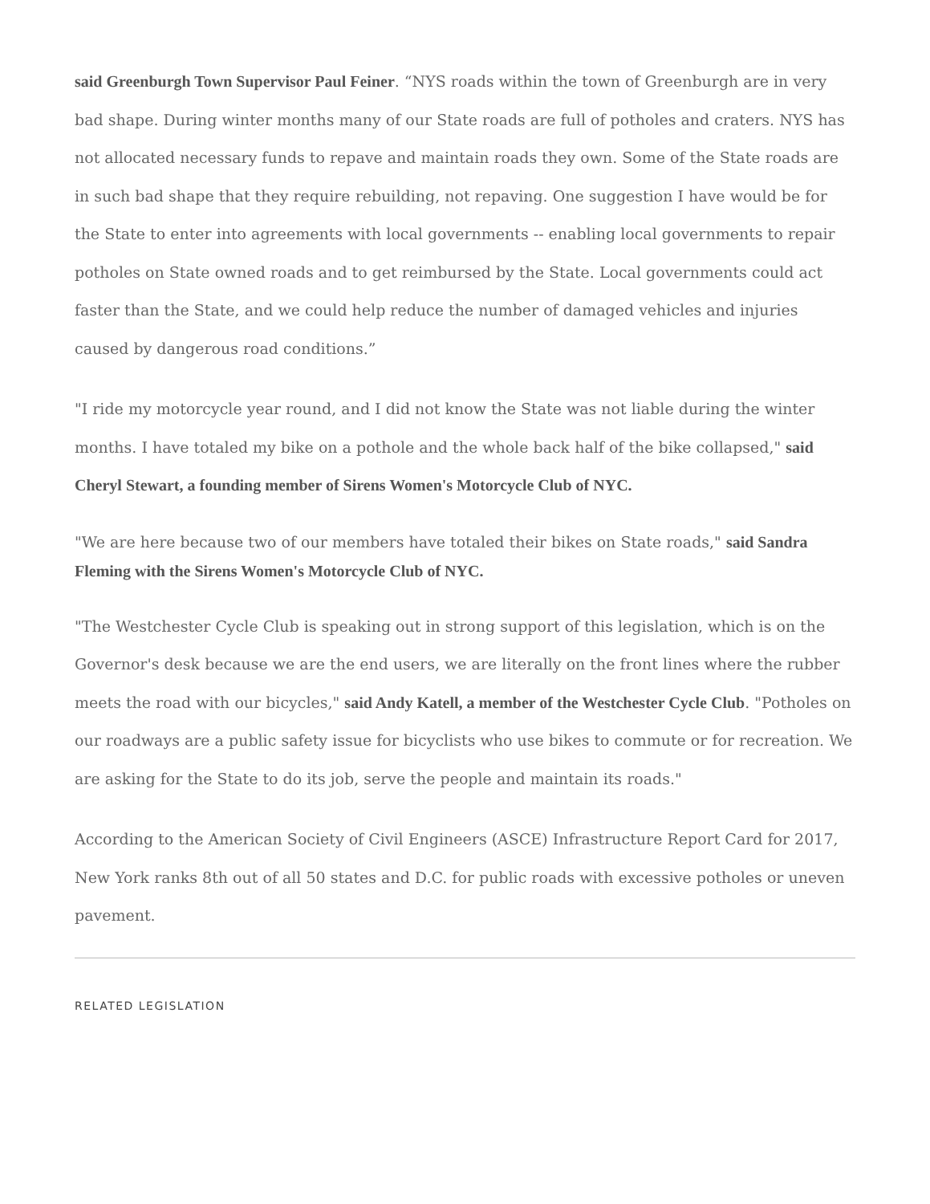said Greenburgh Town Supervisor Paul Feiner. “NYS roads within the town of Greenburgh are in very bad shape. During winter months many of our State roads are full of potholes and craters. NYS has not allocated necessary funds to repave and maintain roads they own. Some of the State roads are in such bad shape that they require rebuilding, not repaving. One suggestion I have would be for the State to enter into agreements with local governments -- enabling local governments to repair potholes on State owned roads and to get reimbursed by the State. Local governments could act faster than the State, and we could help reduce the number of damaged vehicles and injuries caused by dangerous road conditions.”
"I ride my motorcycle year round, and I did not know the State was not liable during the winter months. I have totaled my bike on a pothole and the whole back half of the bike collapsed," said Cheryl Stewart, a founding member of Sirens Women's Motorcycle Club of NYC.
"We are here because two of our members have totaled their bikes on State roads," said Sandra Fleming with the Sirens Women's Motorcycle Club of NYC.
"The Westchester Cycle Club is speaking out in strong support of this legislation, which is on the Governor's desk because we are the end users, we are literally on the front lines where the rubber meets the road with our bicycles," said Andy Katell, a member of the Westchester Cycle Club. "Potholes on our roadways are a public safety issue for bicyclists who use bikes to commute or for recreation. We are asking for the State to do its job, serve the people and maintain its roads."
According to the American Society of Civil Engineers (ASCE) Infrastructure Report Card for 2017, New York ranks 8th out of all 50 states and D.C. for public roads with excessive potholes or uneven pavement.
RELATED LEGISLATION